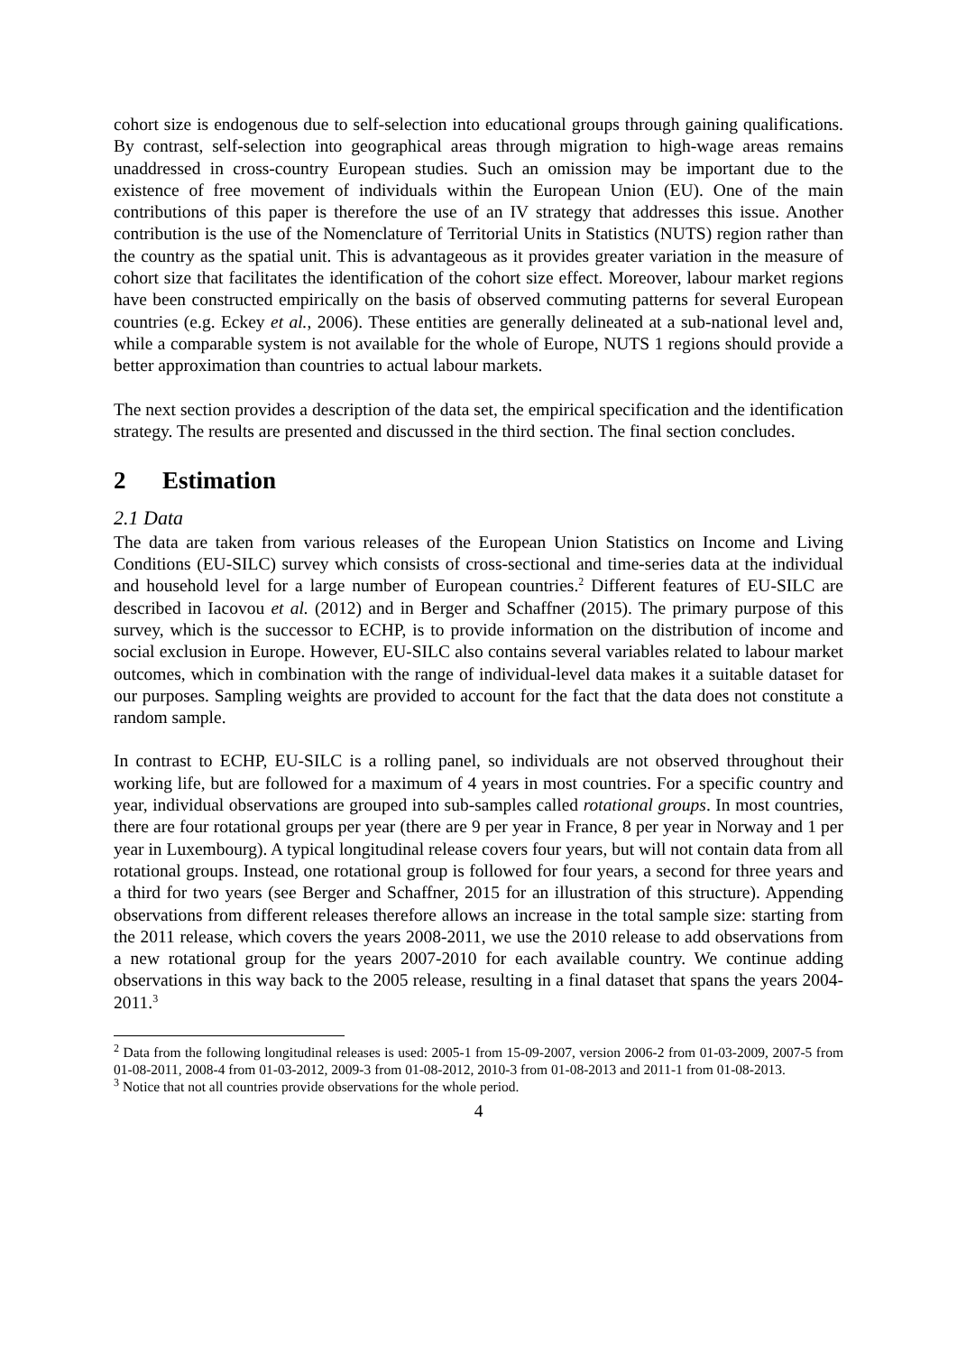cohort size is endogenous due to self-selection into educational groups through gaining qualifications. By contrast, self-selection into geographical areas through migration to high-wage areas remains unaddressed in cross-country European studies. Such an omission may be important due to the existence of free movement of individuals within the European Union (EU). One of the main contributions of this paper is therefore the use of an IV strategy that addresses this issue. Another contribution is the use of the Nomenclature of Territorial Units in Statistics (NUTS) region rather than the country as the spatial unit. This is advantageous as it provides greater variation in the measure of cohort size that facilitates the identification of the cohort size effect. Moreover, labour market regions have been constructed empirically on the basis of observed commuting patterns for several European countries (e.g. Eckey et al., 2006). These entities are generally delineated at a sub-national level and, while a comparable system is not available for the whole of Europe, NUTS 1 regions should provide a better approximation than countries to actual labour markets.
The next section provides a description of the data set, the empirical specification and the identification strategy. The results are presented and discussed in the third section. The final section concludes.
2 Estimation
2.1 Data
The data are taken from various releases of the European Union Statistics on Income and Living Conditions (EU-SILC) survey which consists of cross-sectional and time-series data at the individual and household level for a large number of European countries.<sup>2</sup> Different features of EU-SILC are described in Iacovou et al. (2012) and in Berger and Schaffner (2015). The primary purpose of this survey, which is the successor to ECHP, is to provide information on the distribution of income and social exclusion in Europe. However, EU-SILC also contains several variables related to labour market outcomes, which in combination with the range of individual-level data makes it a suitable dataset for our purposes. Sampling weights are provided to account for the fact that the data does not constitute a random sample.
In contrast to ECHP, EU-SILC is a rolling panel, so individuals are not observed throughout their working life, but are followed for a maximum of 4 years in most countries. For a specific country and year, individual observations are grouped into sub-samples called rotational groups. In most countries, there are four rotational groups per year (there are 9 per year in France, 8 per year in Norway and 1 per year in Luxembourg). A typical longitudinal release covers four years, but will not contain data from all rotational groups. Instead, one rotational group is followed for four years, a second for three years and a third for two years (see Berger and Schaffner, 2015 for an illustration of this structure). Appending observations from different releases therefore allows an increase in the total sample size: starting from the 2011 release, which covers the years 2008-2011, we use the 2010 release to add observations from a new rotational group for the years 2007-2010 for each available country. We continue adding observations in this way back to the 2005 release, resulting in a final dataset that spans the years 2004-2011.<sup>3</sup>
<sup>2</sup> Data from the following longitudinal releases is used: 2005-1 from 15-09-2007, version 2006-2 from 01-03-2009, 2007-5 from 01-08-2011, 2008-4 from 01-03-2012, 2009-3 from 01-08-2012, 2010-3 from 01-08-2013 and 2011-1 from 01-08-2013.
<sup>3</sup> Notice that not all countries provide observations for the whole period.
4